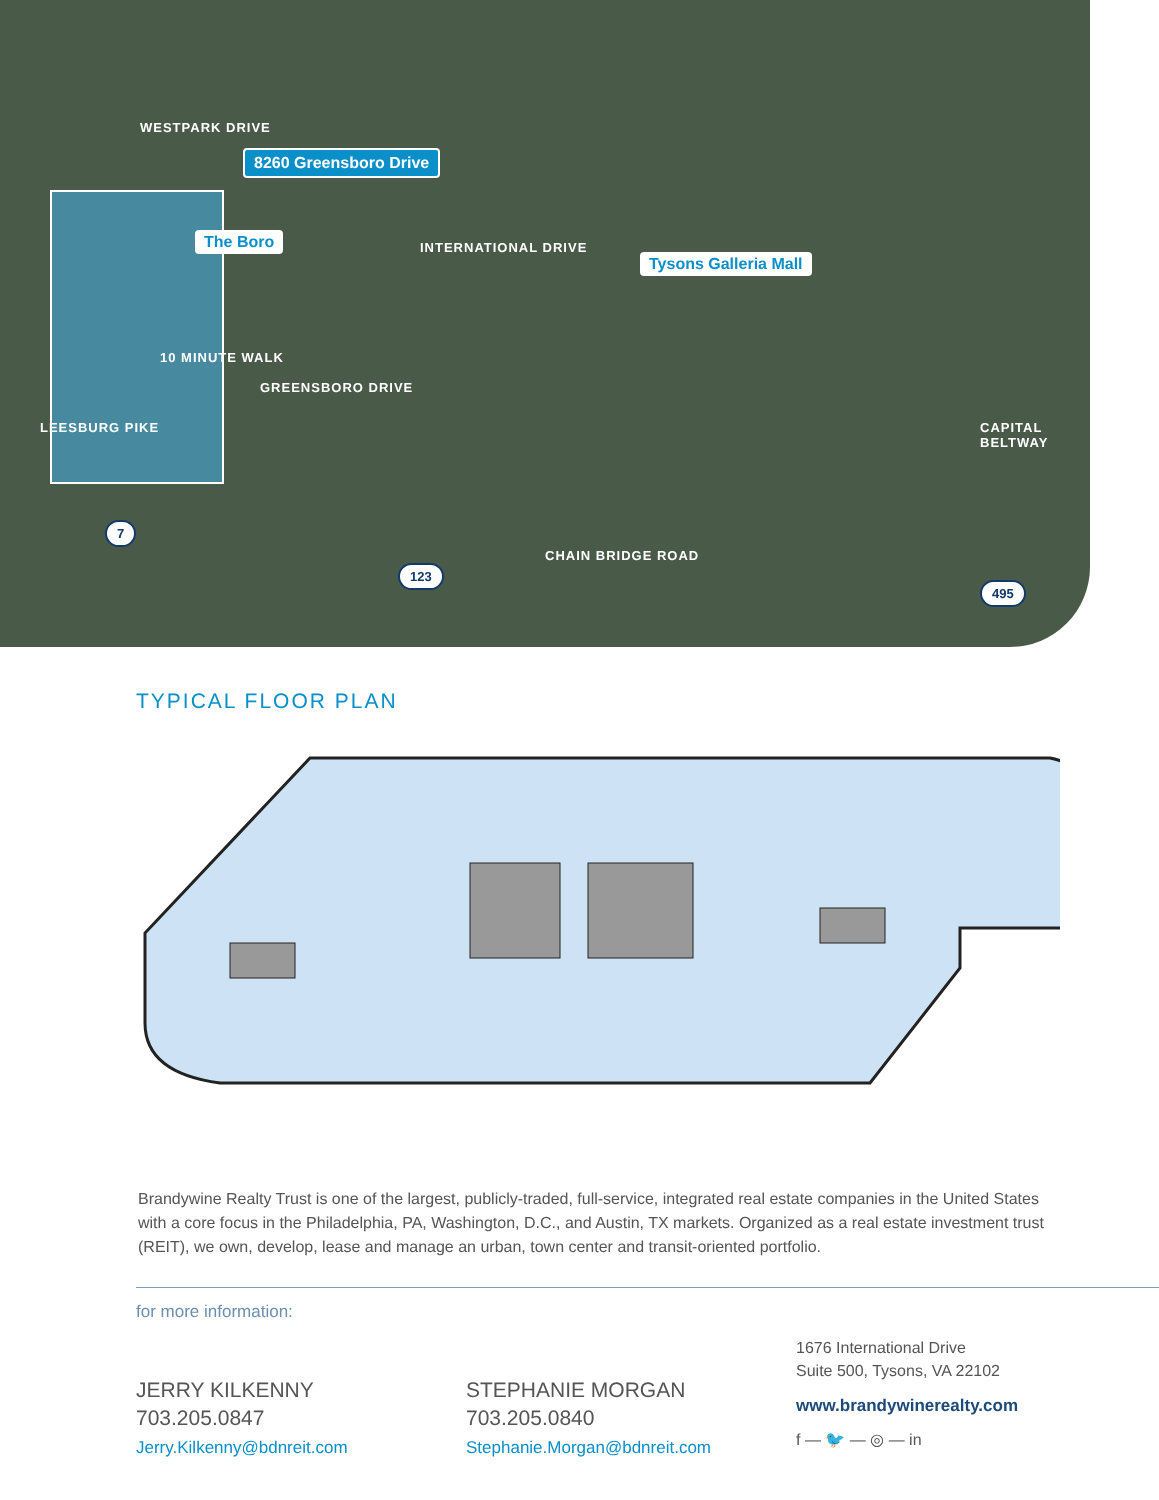WESTPARK DRIVE
8260 Greensboro Drive
The Boro
Tysons Galleria Mall
INTERNATIONAL DRIVE
10 MINUTE WALK
GREENSBORO DRIVE
LEESBURG PIKE
CHAIN BRIDGE ROAD
CAPITAL BELTWAY
7
123
495
TYPICAL FLOOR PLAN
Brandywine Realty Trust is one of the largest, publicly-traded, full-service, integrated real estate companies in the United States with a core focus in the Philadelphia, PA, Washington, D.C., and Austin, TX markets. Organized as a real estate investment trust (REIT), we own, develop, lease and manage an urban, town center and transit-oriented portfolio.
for more information:
JERRY KILKENNY
703.205.0847
Jerry.Kilkenny@bdnreit.com
STEPHANIE MORGAN
703.205.0840
Stephanie.Morgan@bdnreit.com
1676 International Drive
Suite 500, Tysons, VA 22102
www.brandywinerealty.com
f — 🐦 — ◎ — in